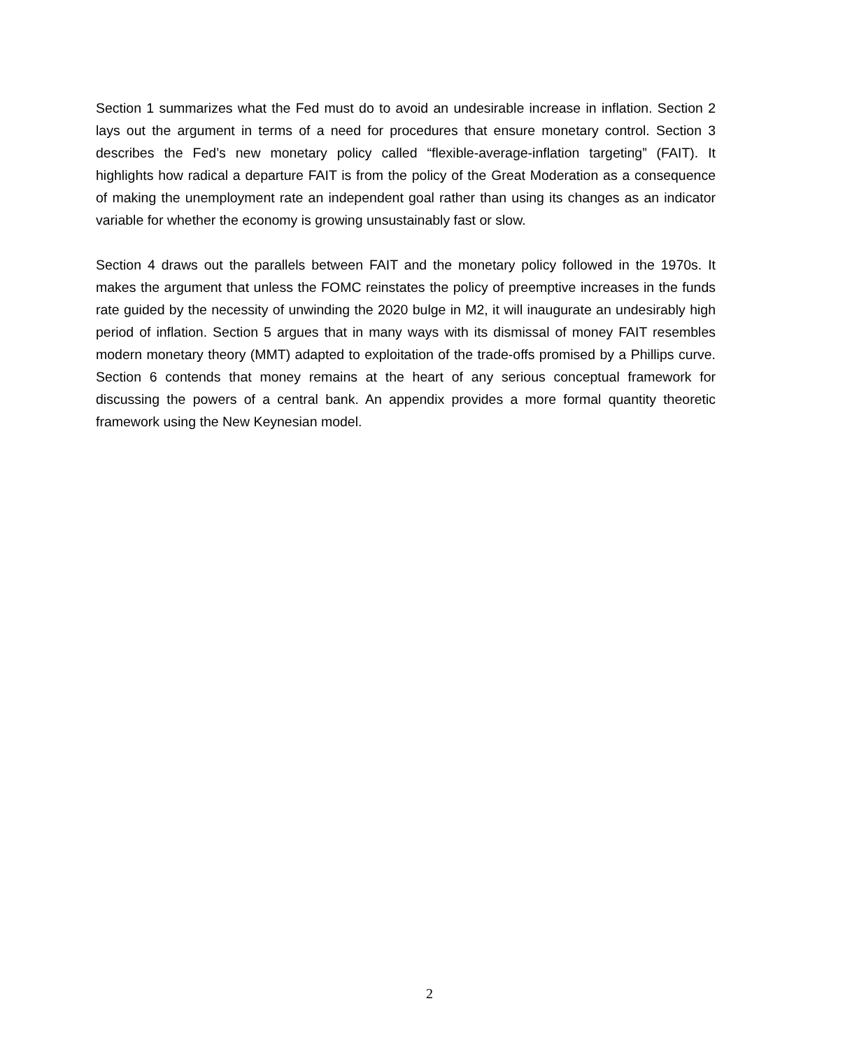Section 1 summarizes what the Fed must do to avoid an undesirable increase in inflation. Section 2 lays out the argument in terms of a need for procedures that ensure monetary control. Section 3 describes the Fed’s new monetary policy called “flexible-average-inflation targeting” (FAIT). It highlights how radical a departure FAIT is from the policy of the Great Moderation as a consequence of making the unemployment rate an independent goal rather than using its changes as an indicator variable for whether the economy is growing unsustainably fast or slow.
Section 4 draws out the parallels between FAIT and the monetary policy followed in the 1970s. It makes the argument that unless the FOMC reinstates the policy of preemptive increases in the funds rate guided by the necessity of unwinding the 2020 bulge in M2, it will inaugurate an undesirably high period of inflation. Section 5 argues that in many ways with its dismissal of money FAIT resembles modern monetary theory (MMT) adapted to exploitation of the trade-offs promised by a Phillips curve. Section 6 contends that money remains at the heart of any serious conceptual framework for discussing the powers of a central bank. An appendix provides a more formal quantity theoretic framework using the New Keynesian model.
2